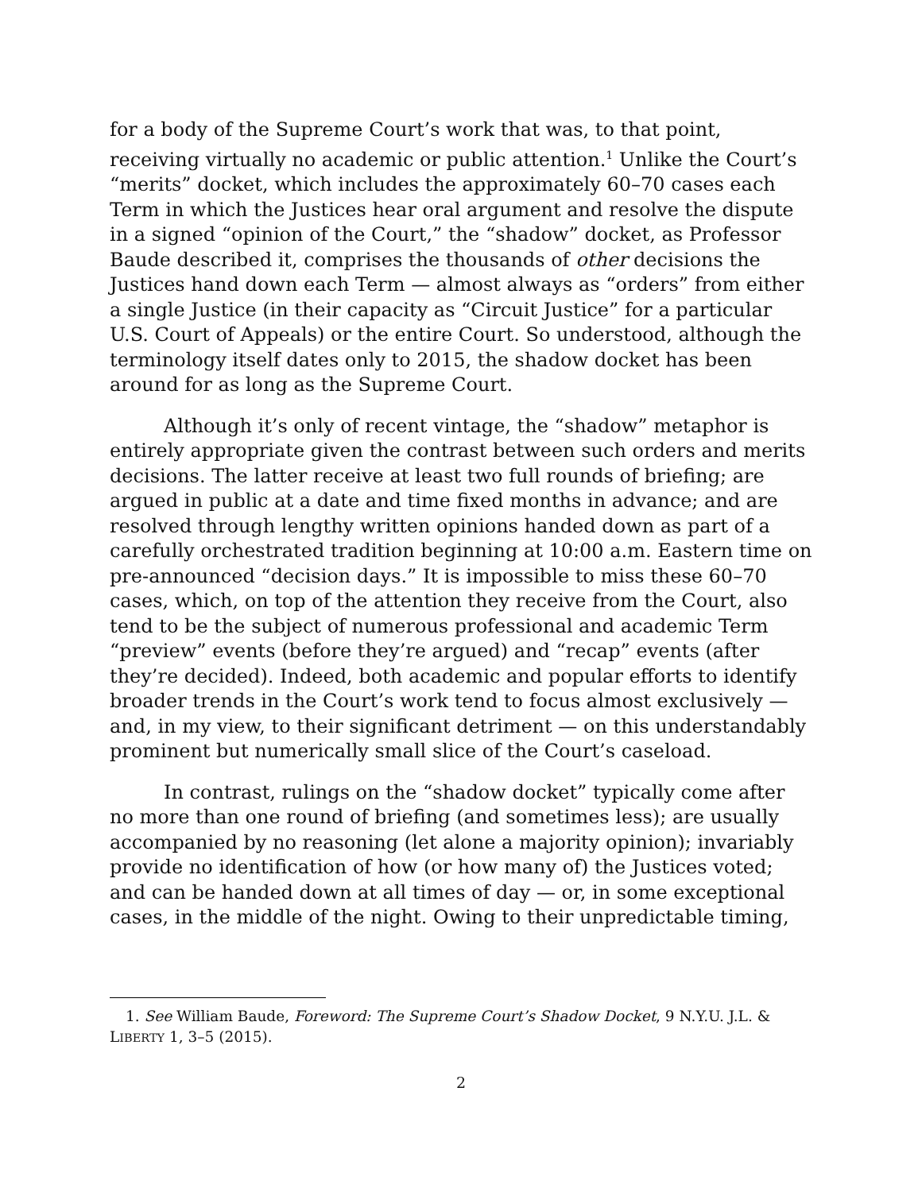for a body of the Supreme Court’s work that was, to that point, receiving virtually no academic or public attention.<sup>1</sup> Unlike the Court’s “merits” docket, which includes the approximately 60–70 cases each Term in which the Justices hear oral argument and resolve the dispute in a signed “opinion of the Court,” the “shadow” docket, as Professor Baude described it, comprises the thousands of other decisions the Justices hand down each Term — almost always as “orders” from either a single Justice (in their capacity as “Circuit Justice” for a particular U.S. Court of Appeals) or the entire Court. So understood, although the terminology itself dates only to 2015, the shadow docket has been around for as long as the Supreme Court.
Although it’s only of recent vintage, the “shadow” metaphor is entirely appropriate given the contrast between such orders and merits decisions. The latter receive at least two full rounds of briefing; are argued in public at a date and time fixed months in advance; and are resolved through lengthy written opinions handed down as part of a carefully orchestrated tradition beginning at 10:00 a.m. Eastern time on pre-announced “decision days.” It is impossible to miss these 60–70 cases, which, on top of the attention they receive from the Court, also tend to be the subject of numerous professional and academic Term “preview” events (before they’re argued) and “recap” events (after they’re decided). Indeed, both academic and popular efforts to identify broader trends in the Court’s work tend to focus almost exclusively — and, in my view, to their significant detriment — on this understandably prominent but numerically small slice of the Court’s caseload.
In contrast, rulings on the “shadow docket” typically come after no more than one round of briefing (and sometimes less); are usually accompanied by no reasoning (let alone a majority opinion); invariably provide no identification of how (or how many of) the Justices voted; and can be handed down at all times of day — or, in some exceptional cases, in the middle of the night. Owing to their unpredictable timing,
1. See William Baude, Foreword: The Supreme Court’s Shadow Docket, 9 N.Y.U. J.L. & LIBERTY 1, 3–5 (2015).
2